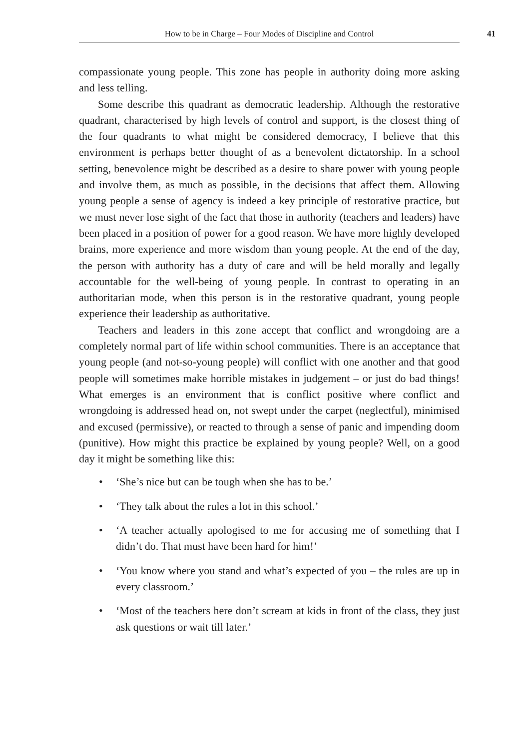How to be in Charge – Four Modes of Discipline and Control 41
compassionate young people. This zone has people in authority doing more asking and less telling.
Some describe this quadrant as democratic leadership. Although the restorative quadrant, characterised by high levels of control and support, is the closest thing of the four quadrants to what might be considered democracy, I believe that this environment is perhaps better thought of as a benevolent dictatorship. In a school setting, benevolence might be described as a desire to share power with young people and involve them, as much as possible, in the decisions that affect them. Allowing young people a sense of agency is indeed a key principle of restorative practice, but we must never lose sight of the fact that those in authority (teachers and leaders) have been placed in a position of power for a good reason. We have more highly developed brains, more experience and more wisdom than young people. At the end of the day, the person with authority has a duty of care and will be held morally and legally accountable for the well-being of young people. In contrast to operating in an authoritarian mode, when this person is in the restorative quadrant, young people experience their leadership as authoritative.
Teachers and leaders in this zone accept that conflict and wrongdoing are a completely normal part of life within school communities. There is an acceptance that young people (and not-so-young people) will conflict with one another and that good people will sometimes make horrible mistakes in judgement – or just do bad things! What emerges is an environment that is conflict positive where conflict and wrongdoing is addressed head on, not swept under the carpet (neglectful), minimised and excused (permissive), or reacted to through a sense of panic and impending doom (punitive). How might this practice be explained by young people? Well, on a good day it might be something like this:
• ‘She’s nice but can be tough when she has to be.’
• ‘They talk about the rules a lot in this school.’
• ‘A teacher actually apologised to me for accusing me of something that I didn’t do. That must have been hard for him!’
• ‘You know where you stand and what’s expected of you – the rules are up in every classroom.’
• ‘Most of the teachers here don’t scream at kids in front of the class, they just ask questions or wait till later.’